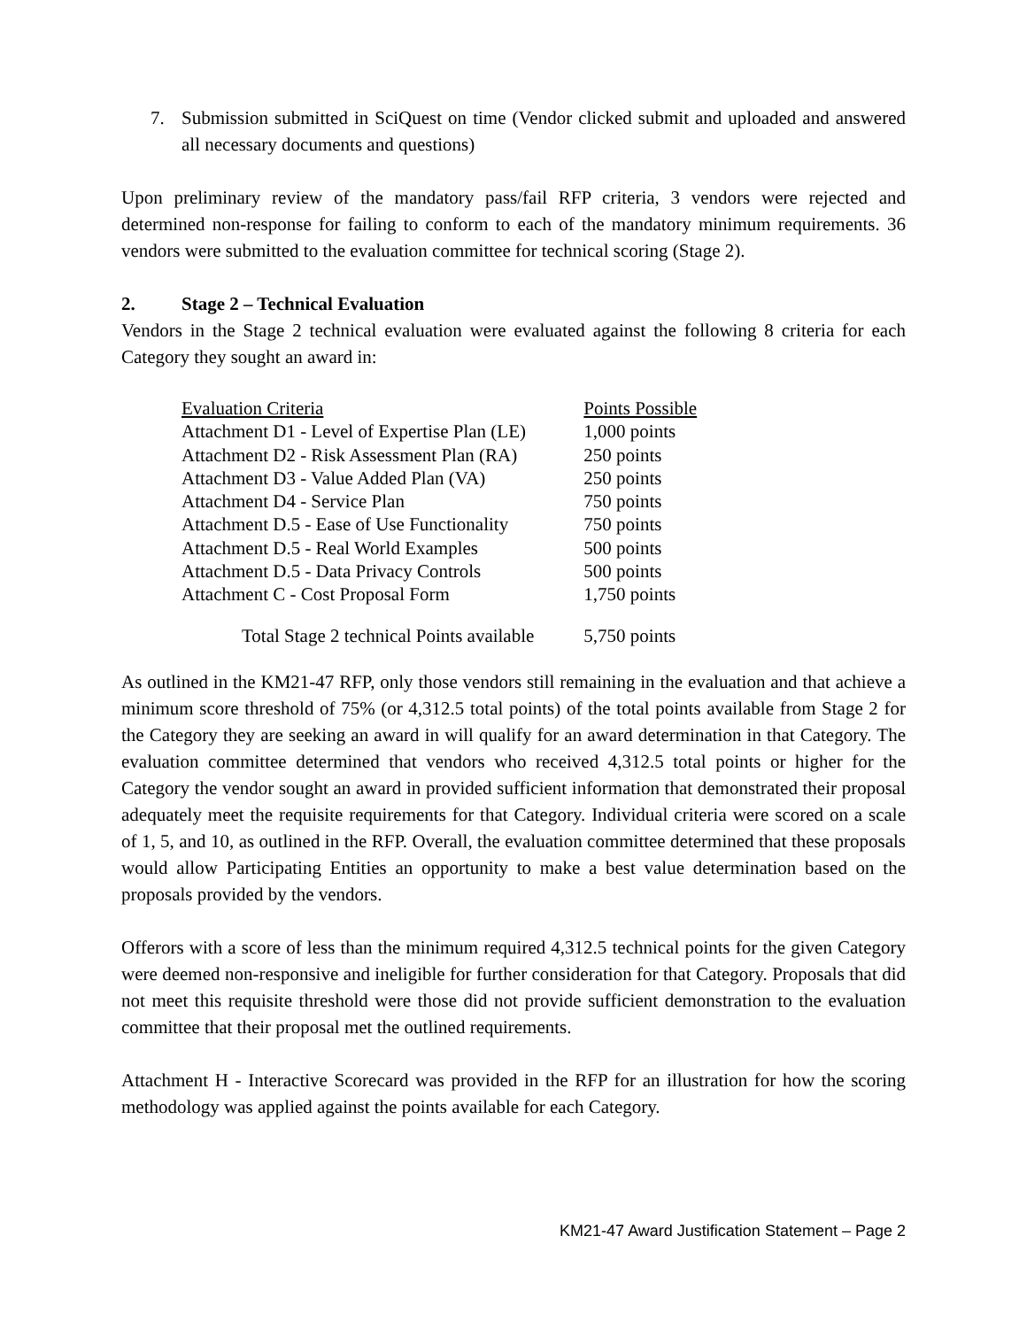7. Submission submitted in SciQuest on time (Vendor clicked submit and uploaded and answered all necessary documents and questions)
Upon preliminary review of the mandatory pass/fail RFP criteria, 3 vendors were rejected and determined non-response for failing to conform to each of the mandatory minimum requirements. 36 vendors were submitted to the evaluation committee for technical scoring (Stage 2).
2. Stage 2 – Technical Evaluation
Vendors in the Stage 2 technical evaluation were evaluated against the following 8 criteria for each Category they sought an award in:
| Evaluation Criteria | Points Possible |
| --- | --- |
| Attachment D1 - Level of Expertise Plan (LE) | 1,000 points |
| Attachment D2 - Risk Assessment Plan (RA) | 250 points |
| Attachment D3 - Value Added Plan (VA) | 250 points |
| Attachment D4 - Service Plan | 750 points |
| Attachment D.5 - Ease of Use Functionality | 750 points |
| Attachment D.5 - Real World Examples | 500 points |
| Attachment D.5 - Data Privacy Controls | 500 points |
| Attachment C - Cost Proposal Form | 1,750 points |
| Total Stage 2 technical Points available | 5,750 points |
As outlined in the KM21-47 RFP, only those vendors still remaining in the evaluation and that achieve a minimum score threshold of 75% (or 4,312.5 total points) of the total points available from Stage 2 for the Category they are seeking an award in will qualify for an award determination in that Category. The evaluation committee determined that vendors who received 4,312.5 total points or higher for the Category the vendor sought an award in provided sufficient information that demonstrated their proposal adequately meet the requisite requirements for that Category. Individual criteria were scored on a scale of 1, 5, and 10, as outlined in the RFP. Overall, the evaluation committee determined that these proposals would allow Participating Entities an opportunity to make a best value determination based on the proposals provided by the vendors.
Offerors with a score of less than the minimum required 4,312.5 technical points for the given Category were deemed non-responsive and ineligible for further consideration for that Category. Proposals that did not meet this requisite threshold were those did not provide sufficient demonstration to the evaluation committee that their proposal met the outlined requirements.
Attachment H - Interactive Scorecard was provided in the RFP for an illustration for how the scoring methodology was applied against the points available for each Category.
KM21-47 Award Justification Statement – Page 2